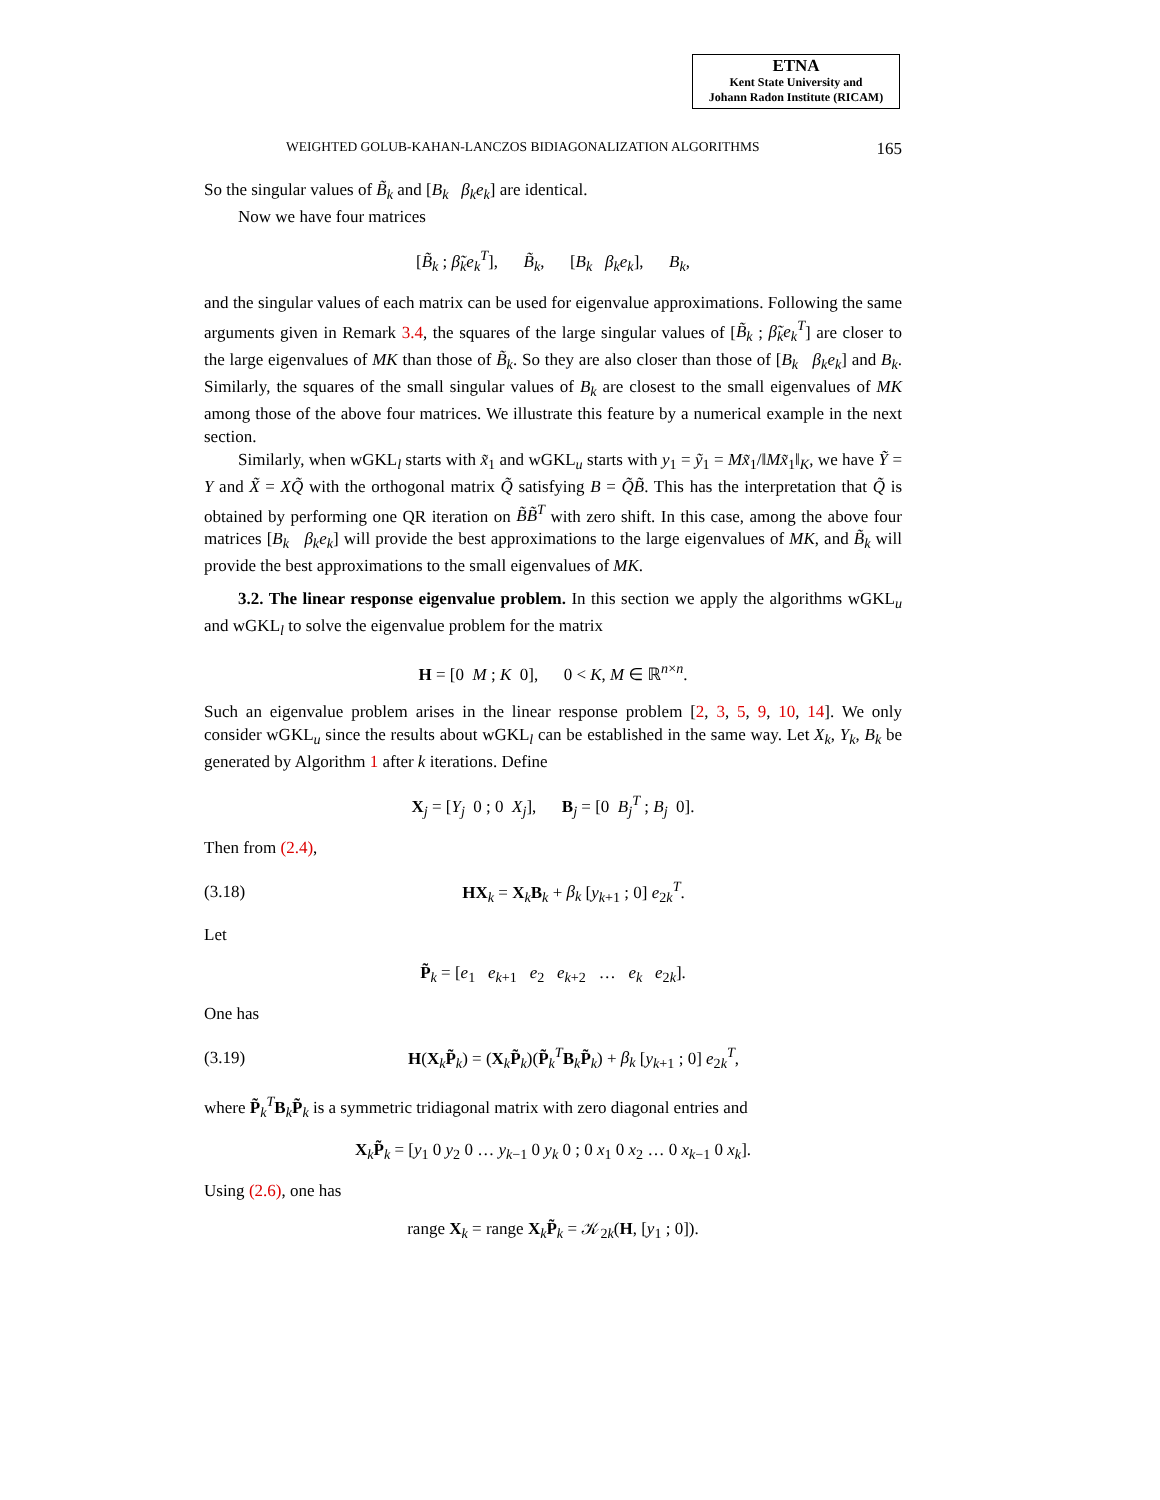ETNA
Kent State University and
Johann Radon Institute (RICAM)
WEIGHTED GOLUB-KAHAN-LANCZOS BIDIAGONALIZATION ALGORITHMS 165
So the singular values of B̃<sub>k</sub> and [B<sub>k</sub> β<sub>k</sub>e<sub>k</sub>] are identical.
Now we have four matrices
[B̃<sub>k</sub> ; β̃<sub>k</sub>e<sub>k</sub><sup>T</sup>], B̃<sub>k</sub>, [B<sub>k</sub> β<sub>k</sub>e<sub>k</sub>], B<sub>k</sub>,
and the singular values of each matrix can be used for eigenvalue approximations. Following the same arguments given in Remark 3.4, the squares of the large singular values of [B̃<sub>k</sub> ; β̃<sub>k</sub>e<sub>k</sub><sup>T</sup>] are closer to the large eigenvalues of MK than those of B̃<sub>k</sub>. So they are also closer than those of [B<sub>k</sub> β<sub>k</sub>e<sub>k</sub>] and B<sub>k</sub>. Similarly, the squares of the small singular values of B<sub>k</sub> are closest to the small eigenvalues of MK among those of the above four matrices. We illustrate this feature by a numerical example in the next section.
Similarly, when wGKL<sub>l</sub> starts with x̃<sub>1</sub> and wGKL<sub>u</sub> starts with y<sub>1</sub> = ỹ<sub>1</sub> = Mx̃<sub>1</sub>/‖Mx̃<sub>1</sub>‖<sub>K</sub>, we have Ỹ = Y and X̃ = XQ̃ with the orthogonal matrix Q̃ satisfying B = Q̃B̃. This has the interpretation that Q̃ is obtained by performing one QR iteration on B̃B̃<sup>T</sup> with zero shift. In this case, among the above four matrices [B<sub>k</sub> β<sub>k</sub>e<sub>k</sub>] will provide the best approximations to the large eigenvalues of MK, and B̃<sub>k</sub> will provide the best approximations to the small eigenvalues of MK.
3.2. The linear response eigenvalue problem. In this section we apply the algorithms wGKL<sub>u</sub> and wGKL<sub>l</sub> to solve the eigenvalue problem for the matrix
H = [0 M ; K 0], 0 < K, M ∈ ℝ<sup>n×n</sup>.
Such an eigenvalue problem arises in the linear response problem [2, 3, 5, 9, 10, 14]. We only consider wGKL<sub>u</sub> since the results about wGKL<sub>l</sub> can be established in the same way. Let X<sub>k</sub>, Y<sub>k</sub>, B<sub>k</sub> be generated by Algorithm 1 after k iterations. Define
X<sub>j</sub> = [Y<sub>j</sub> 0 ; 0 X<sub>j</sub>], B<sub>j</sub> = [0 B<sub>j</sub><sup>T</sup> ; B<sub>j</sub> 0].
Then from (2.4),
(3.18) HX<sub>k</sub> = X<sub>k</sub>B<sub>k</sub> + β<sub>k</sub> [y<sub>k+1</sub> ; 0] e<sub>2k</sub><sup>T</sup>.
Let
P̃<sub>k</sub> = [e<sub>1</sub> e<sub>k+1</sub> e<sub>2</sub> e<sub>k+2</sub> … e<sub>k</sub> e<sub>2k</sub>].
One has
(3.19) H(X<sub>k</sub>P̃<sub>k</sub>) = (X<sub>k</sub>P̃<sub>k</sub>)(P̃<sub>k</sub><sup>T</sup>B<sub>k</sub>P̃<sub>k</sub>) + β<sub>k</sub> [y<sub>k+1</sub> ; 0] e<sub>2k</sub><sup>T</sup>,
where P̃<sub>k</sub><sup>T</sup>B<sub>k</sub>P̃<sub>k</sub> is a symmetric tridiagonal matrix with zero diagonal entries and
X<sub>k</sub>P̃<sub>k</sub> = [y<sub>1</sub> 0 y<sub>2</sub> 0 … y<sub>k−1</sub> 0 y<sub>k</sub> 0 ; 0 x<sub>1</sub> 0 x<sub>2</sub> … 0 x<sub>k−1</sub> 0 x<sub>k</sub>].
Using (2.6), one has
range X<sub>k</sub> = range X<sub>k</sub>P̃<sub>k</sub> = 𝒦<sub>2k</sub>(H, [y<sub>1</sub> ; 0]).